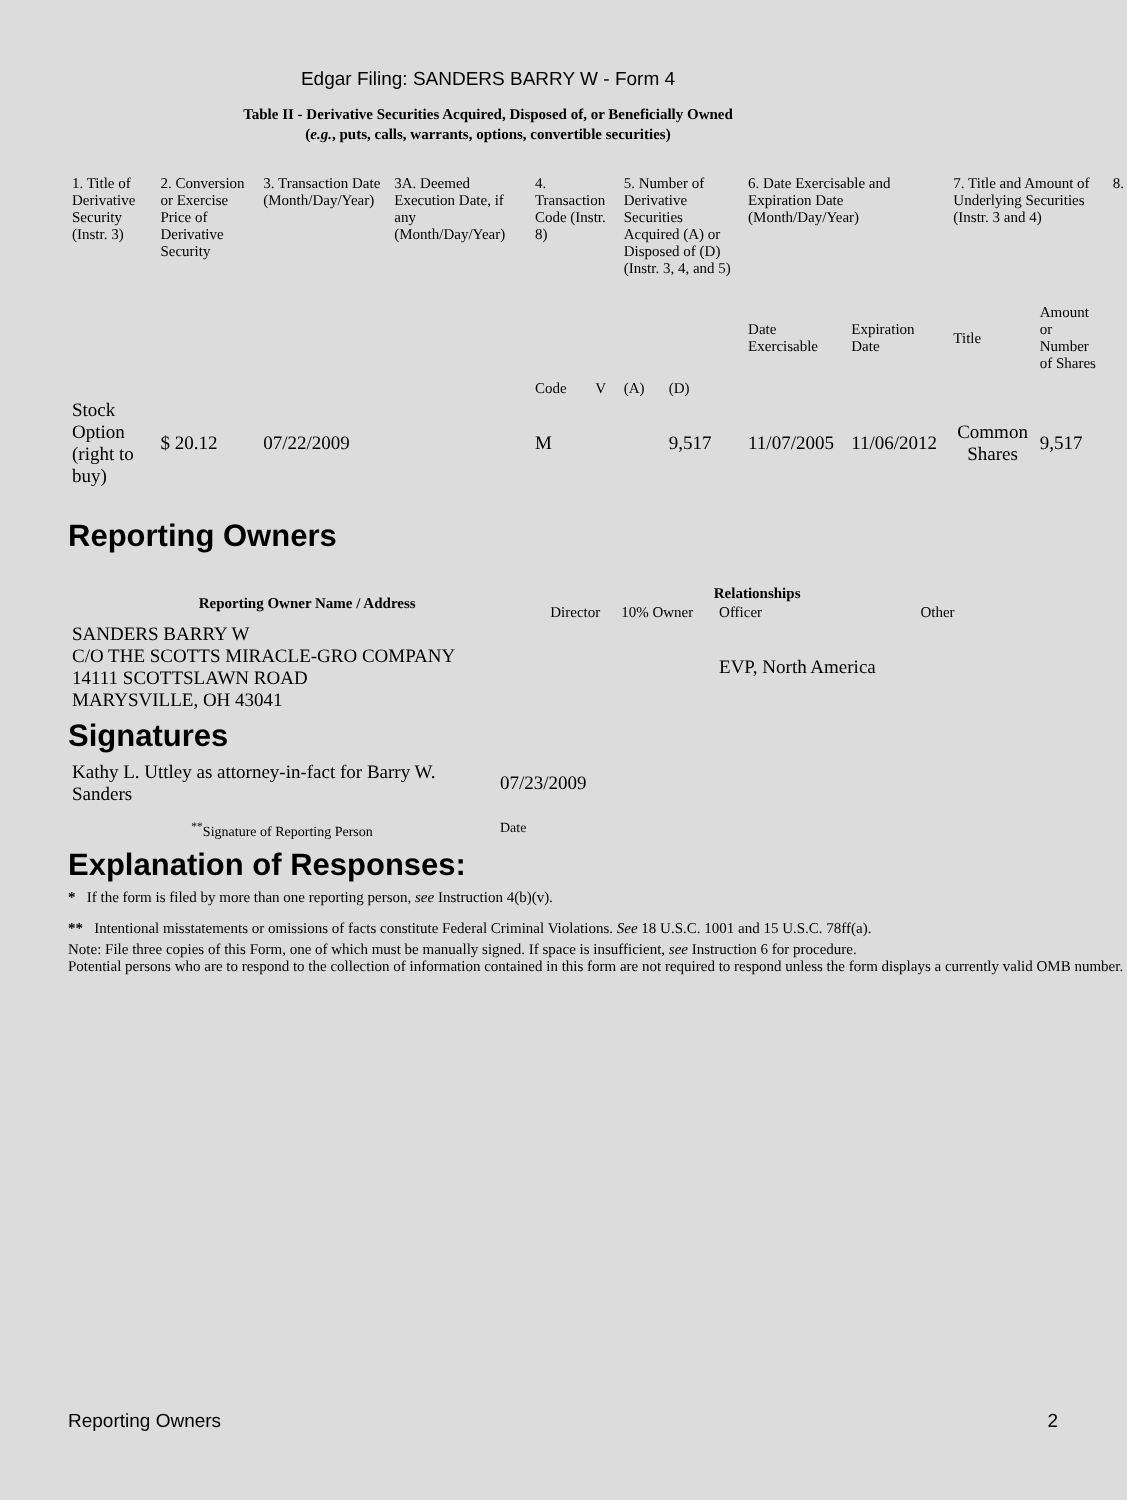Edgar Filing: SANDERS BARRY W - Form 4
Table II - Derivative Securities Acquired, Disposed of, or Beneficially Owned
(e.g., puts, calls, warrants, options, convertible securities)
| 1. Title of Derivative Security (Instr. 3) | 2. Conversion or Exercise Price of Derivative Security | 3. Transaction Date (Month/Day/Year) | 3A. Deemed Execution Date, if any (Month/Day/Year) | 4. Transaction Code (Instr. 8) | | 5. Number of Derivative Securities Acquired (A) or Disposed of (D) (Instr. 3, 4, and 5) | | 6. Date Exercisable and Expiration Date (Month/Day/Year) | | 7. Title and Amount of Underlying Securities (Instr. 3 and 4) | | 8. |
| | | | | Code | V | (A) | (D) | Date Exercisable | Expiration Date | Title | Amount or Number of Shares | |
| Stock Option (right to buy) | $ 20.12 | 07/22/2009 | | M | | | 9,517 | 11/07/2005 | 11/06/2012 | Common Shares | 9,517 | |
Reporting Owners
| Reporting Owner Name / Address | Relationships | | | |
| --- | --- | --- | --- | --- |
| | Director | 10% Owner | Officer | Other |
| SANDERS BARRY W C/O THE SCOTTS MIRACLE-GRO COMPANY 14111 SCOTTSLAWN ROAD MARYSVILLE, OH 43041 | | | EVP, North America | |
Signatures
| Kathy L. Uttley as attorney-in-fact for Barry W. Sanders | 07/23/2009 |
| <sup>**</sup> Signature of Reporting Person | Date |
Explanation of Responses:
* If the form is filed by more than one reporting person, see Instruction 4(b)(v).
** Intentional misstatements or omissions of facts constitute Federal Criminal Violations. See 18 U.S.C. 1001 and 15 U.S.C. 78ff(a).
Note: File three copies of this Form, one of which must be manually signed. If space is insufficient, see Instruction 6 for procedure.
Potential persons who are to respond to the collection of information contained in this form are not required to respond unless the form displays a currently valid OMB number.
Reporting Owners 2